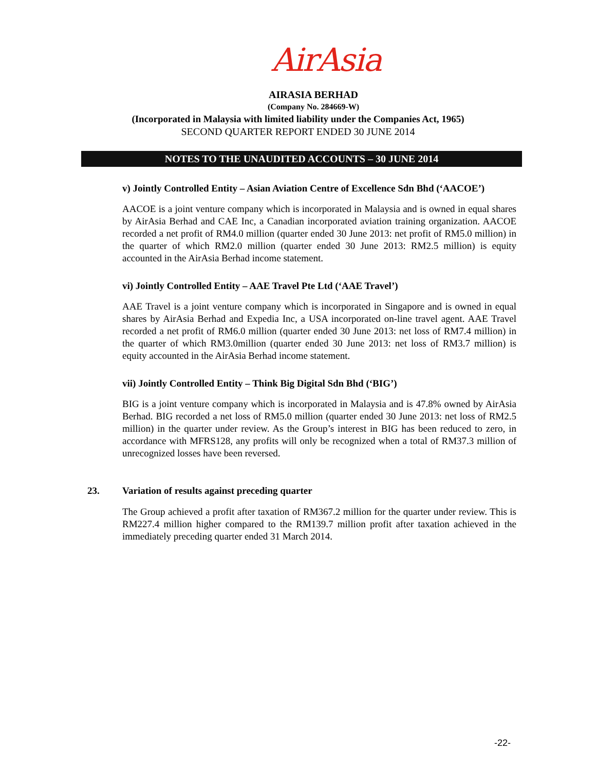AirAsia
AIRASIA BERHAD
(Company No. 284669-W)
(Incorporated in Malaysia with limited liability under the Companies Act, 1965)
SECOND QUARTER REPORT ENDED 30 JUNE 2014
NOTES TO THE UNAUDITED ACCOUNTS – 30 JUNE 2014
v) Jointly Controlled Entity – Asian Aviation Centre of Excellence Sdn Bhd (‘AACOE’)
AACOE is a joint venture company which is incorporated in Malaysia and is owned in equal shares by AirAsia Berhad and CAE Inc, a Canadian incorporated aviation training organization. AACOE recorded a net profit of RM4.0 million (quarter ended 30 June 2013: net profit of RM5.0 million) in the quarter of which RM2.0 million (quarter ended 30 June 2013: RM2.5 million) is equity accounted in the AirAsia Berhad income statement.
vi) Jointly Controlled Entity – AAE Travel Pte Ltd (‘AAE Travel’)
AAE Travel is a joint venture company which is incorporated in Singapore and is owned in equal shares by AirAsia Berhad and Expedia Inc, a USA incorporated on-line travel agent. AAE Travel recorded a net profit of RM6.0 million (quarter ended 30 June 2013: net loss of RM7.4 million) in the quarter of which RM3.0million (quarter ended 30 June 2013: net loss of RM3.7 million) is equity accounted in the AirAsia Berhad income statement.
vii) Jointly Controlled Entity – Think Big Digital Sdn Bhd (‘BIG’)
BIG is a joint venture company which is incorporated in Malaysia and is 47.8% owned by AirAsia Berhad. BIG recorded a net loss of RM5.0 million (quarter ended 30 June 2013: net loss of RM2.5 million) in the quarter under review. As the Group’s interest in BIG has been reduced to zero, in accordance with MFRS128, any profits will only be recognized when a total of RM37.3 million of unrecognized losses have been reversed.
23. Variation of results against preceding quarter
The Group achieved a profit after taxation of RM367.2 million for the quarter under review. This is RM227.4 million higher compared to the RM139.7 million profit after taxation achieved in the immediately preceding quarter ended 31 March 2014.
-22-